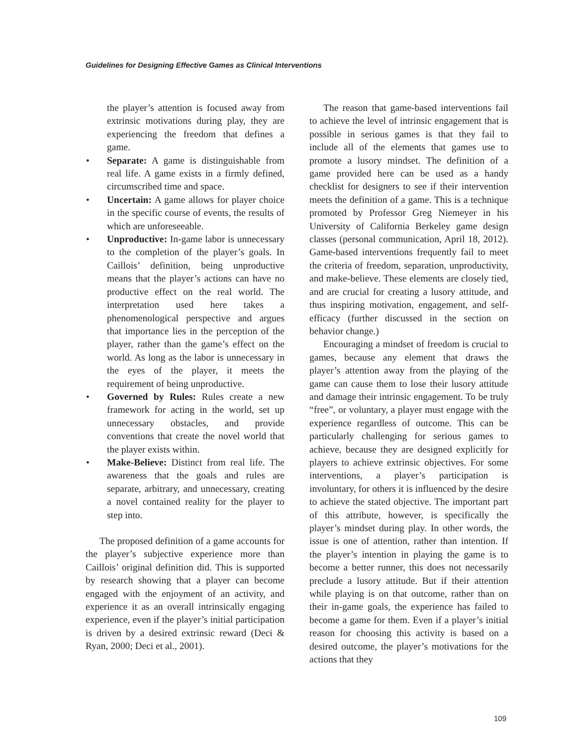Guidelines for Designing Effective Games as Clinical Interventions
the player’s attention is focused away from extrinsic motivations during play, they are experiencing the freedom that defines a game.
• Separate: A game is distinguishable from real life. A game exists in a firmly defined, circumscribed time and space.
• Uncertain: A game allows for player choice in the specific course of events, the results of which are unforeseeable.
• Unproductive: In-game labor is unnecessary to the completion of the player’s goals. In Caillois’ definition, being unproductive means that the player’s actions can have no productive effect on the real world. The interpretation used here takes a phenomenological perspective and argues that importance lies in the perception of the player, rather than the game’s effect on the world. As long as the labor is unnecessary in the eyes of the player, it meets the requirement of being unproductive.
• Governed by Rules: Rules create a new framework for acting in the world, set up unnecessary obstacles, and provide conventions that create the novel world that the player exists within.
• Make-Believe: Distinct from real life. The awareness that the goals and rules are separate, arbitrary, and unnecessary, creating a novel contained reality for the player to step into.
The proposed definition of a game accounts for the player’s subjective experience more than Caillois’ original definition did. This is supported by research showing that a player can become engaged with the enjoyment of an activity, and experience it as an overall intrinsically engaging experience, even if the player’s initial participation is driven by a desired extrinsic reward (Deci & Ryan, 2000; Deci et al., 2001).
The reason that game-based interventions fail to achieve the level of intrinsic engagement that is possible in serious games is that they fail to include all of the elements that games use to promote a lusory mindset. The definition of a game provided here can be used as a handy checklist for designers to see if their intervention meets the definition of a game. This is a technique promoted by Professor Greg Niemeyer in his University of California Berkeley game design classes (personal communication, April 18, 2012). Game-based interventions frequently fail to meet the criteria of freedom, separation, unproductivity, and make-believe. These elements are closely tied, and are crucial for creating a lusory attitude, and thus inspiring motivation, engagement, and self-efficacy (further discussed in the section on behavior change.)
Encouraging a mindset of freedom is crucial to games, because any element that draws the player’s attention away from the playing of the game can cause them to lose their lusory attitude and damage their intrinsic engagement. To be truly “free”, or voluntary, a player must engage with the experience regardless of outcome. This can be particularly challenging for serious games to achieve, because they are designed explicitly for players to achieve extrinsic objectives. For some interventions, a player’s participation is involuntary, for others it is influenced by the desire to achieve the stated objective. The important part of this attribute, however, is specifically the player’s mindset during play. In other words, the issue is one of attention, rather than intention. If the player’s intention in playing the game is to become a better runner, this does not necessarily preclude a lusory attitude. But if their attention while playing is on that outcome, rather than on their in-game goals, the experience has failed to become a game for them. Even if a player’s initial reason for choosing this activity is based on a desired outcome, the player’s motivations for the actions that they
109